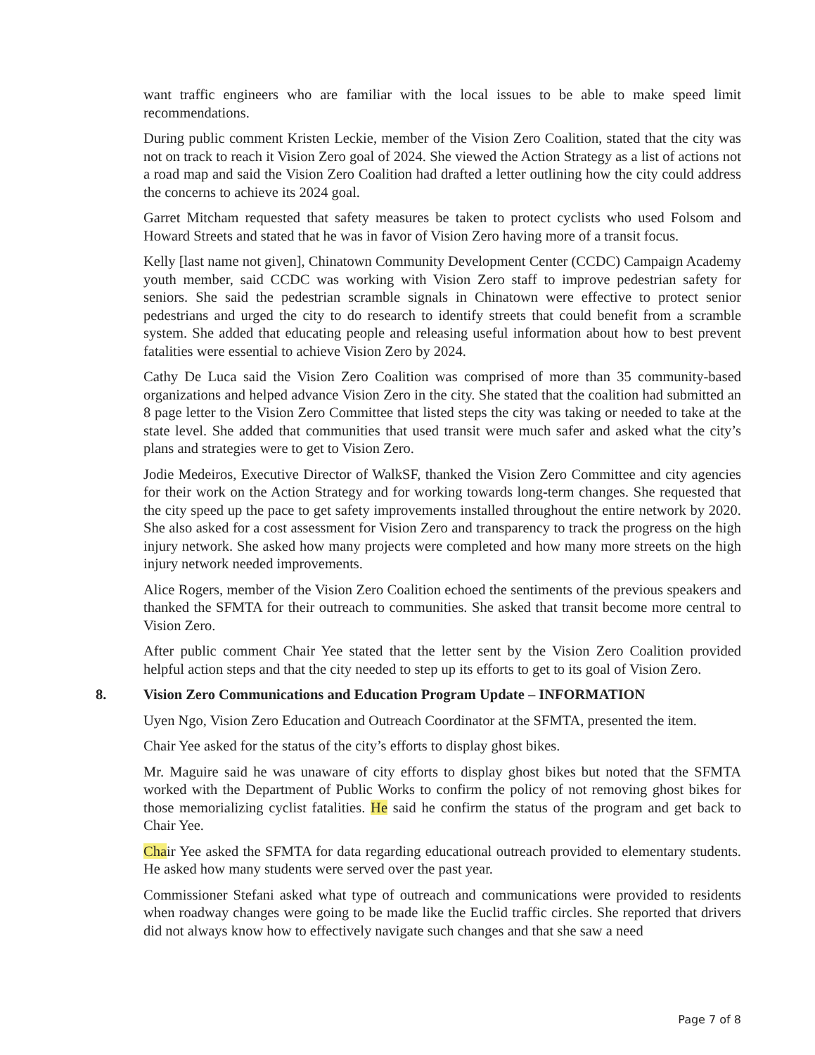want traffic engineers who are familiar with the local issues to be able to make speed limit recommendations.
During public comment Kristen Leckie, member of the Vision Zero Coalition, stated that the city was not on track to reach it Vision Zero goal of 2024. She viewed the Action Strategy as a list of actions not a road map and said the Vision Zero Coalition had drafted a letter outlining how the city could address the concerns to achieve its 2024 goal.
Garret Mitcham requested that safety measures be taken to protect cyclists who used Folsom and Howard Streets and stated that he was in favor of Vision Zero having more of a transit focus.
Kelly [last name not given], Chinatown Community Development Center (CCDC) Campaign Academy youth member, said CCDC was working with Vision Zero staff to improve pedestrian safety for seniors. She said the pedestrian scramble signals in Chinatown were effective to protect senior pedestrians and urged the city to do research to identify streets that could benefit from a scramble system. She added that educating people and releasing useful information about how to best prevent fatalities were essential to achieve Vision Zero by 2024.
Cathy De Luca said the Vision Zero Coalition was comprised of more than 35 community-based organizations and helped advance Vision Zero in the city. She stated that the coalition had submitted an 8 page letter to the Vision Zero Committee that listed steps the city was taking or needed to take at the state level. She added that communities that used transit were much safer and asked what the city’s plans and strategies were to get to Vision Zero.
Jodie Medeiros, Executive Director of WalkSF, thanked the Vision Zero Committee and city agencies for their work on the Action Strategy and for working towards long-term changes. She requested that the city speed up the pace to get safety improvements installed throughout the entire network by 2020. She also asked for a cost assessment for Vision Zero and transparency to track the progress on the high injury network. She asked how many projects were completed and how many more streets on the high injury network needed improvements.
Alice Rogers, member of the Vision Zero Coalition echoed the sentiments of the previous speakers and thanked the SFMTA for their outreach to communities. She asked that transit become more central to Vision Zero.
After public comment Chair Yee stated that the letter sent by the Vision Zero Coalition provided helpful action steps and that the city needed to step up its efforts to get to its goal of Vision Zero.
8. Vision Zero Communications and Education Program Update – INFORMATION
Uyen Ngo, Vision Zero Education and Outreach Coordinator at the SFMTA, presented the item.
Chair Yee asked for the status of the city’s efforts to display ghost bikes.
Mr. Maguire said he was unaware of city efforts to display ghost bikes but noted that the SFMTA worked with the Department of Public Works to confirm the policy of not removing ghost bikes for those memorializing cyclist fatalities. He said he confirm the status of the program and get back to Chair Yee.
Chair Yee asked the SFMTA for data regarding educational outreach provided to elementary students. He asked how many students were served over the past year.
Commissioner Stefani asked what type of outreach and communications were provided to residents when roadway changes were going to be made like the Euclid traffic circles. She reported that drivers did not always know how to effectively navigate such changes and that she saw a need
Page 7 of 8